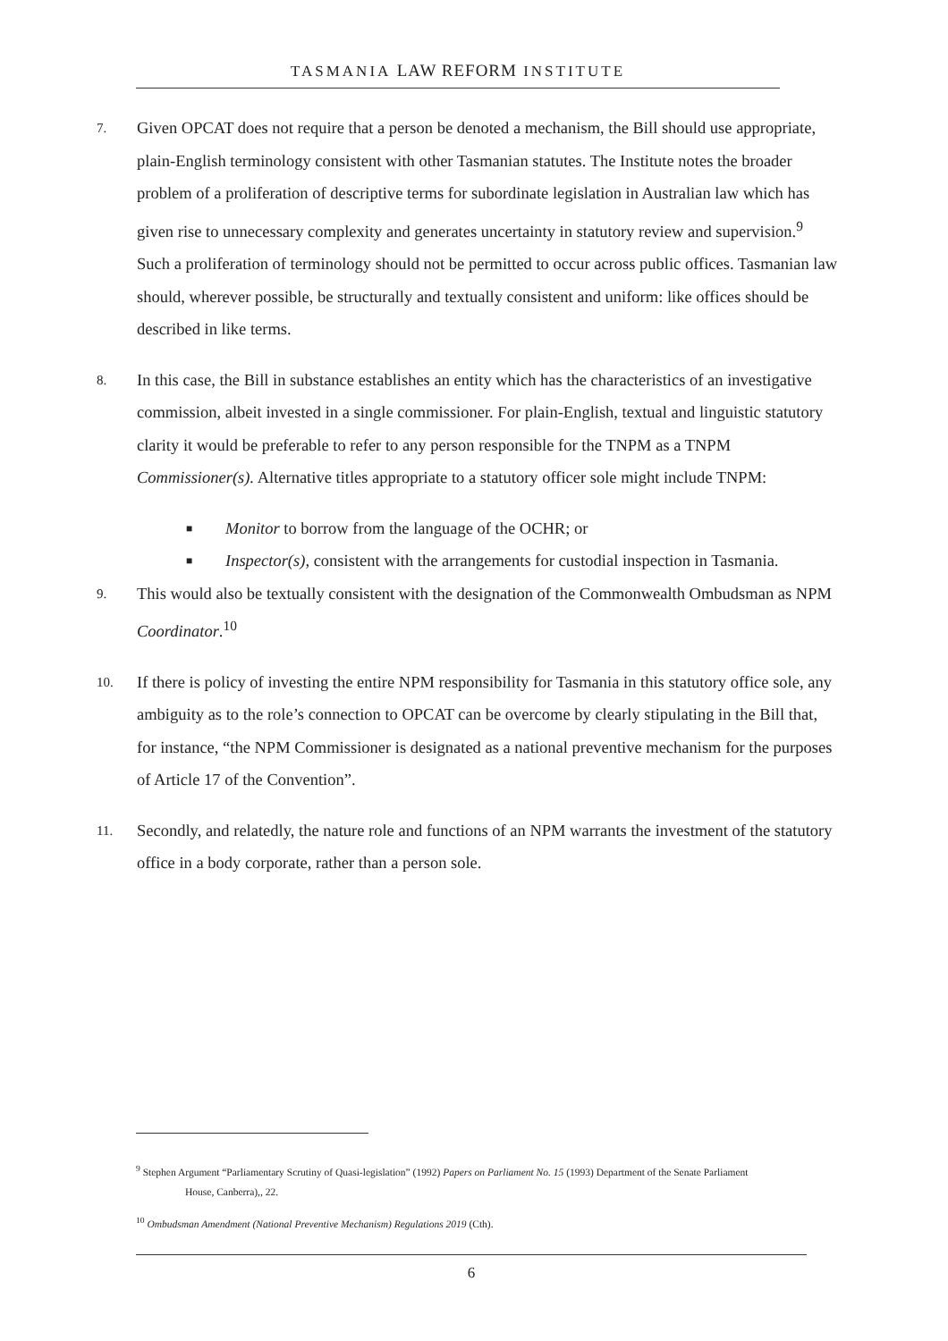TASMANIA LAW REFORM INSTITUTE
7.
Given OPCAT does not require that a person be denoted a mechanism, the Bill should use appropriate, plain-English terminology consistent with other Tasmanian statutes. The Institute notes the broader problem of a proliferation of descriptive terms for subordinate legislation in Australian law which has given rise to unnecessary complexity and generates uncertainty in statutory review and supervision.<sup>9</sup> Such a proliferation of terminology should not be permitted to occur across public offices. Tasmanian law should, wherever possible, be structurally and textually consistent and uniform: like offices should be described in like terms.
8.
In this case, the Bill in substance establishes an entity which has the characteristics of an investigative commission, albeit invested in a single commissioner. For plain-English, textual and linguistic statutory clarity it would be preferable to refer to any person responsible for the TNPM as a TNPM Commissioner(s). Alternative titles appropriate to a statutory officer sole might include TNPM:
■ Monitor to borrow from the language of the OCHR; or
■ Inspector(s), consistent with the arrangements for custodial inspection in Tasmania.
9.
This would also be textually consistent with the designation of the Commonwealth Ombudsman as NPM Coordinator.<sup>10</sup>
10.
If there is policy of investing the entire NPM responsibility for Tasmania in this statutory office sole, any ambiguity as to the role’s connection to OPCAT can be overcome by clearly stipulating in the Bill that, for instance, “the NPM Commissioner is designated as a national preventive mechanism for the purposes of Article 17 of the Convention”.
11.
Secondly, and relatedly, the nature role and functions of an NPM warrants the investment of the statutory office in a body corporate, rather than a person sole.
<sup>9</sup> Stephen Argument “Parliamentary Scrutiny of Quasi-legislation” (1992) Papers on Parliament No. 15 (1993) Department of the Senate Parliament
House, Canberra),, 22.
<sup>10</sup> Ombudsman Amendment (National Preventive Mechanism) Regulations 2019 (Cth).
6